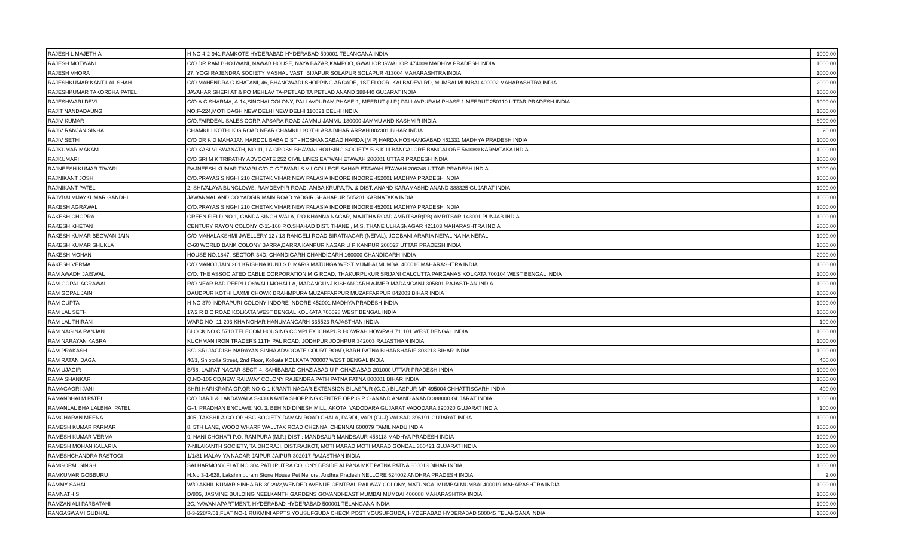| RAJESH L MAJETHIA | H NO 4-2-941 RAMKOTE HYDERABAD HYDERABAD 500001 TELANGANA INDIA | 1000.00 |
| RAJESH MOTWANI | C/O.DR RAM BHOJWANI, NAWAB HOUSE, NAYA BAZAR,KAMPOO, GWALIOR GWALIOR 474009 MADHYA PRADESH INDIA | 1000.00 |
| RAJESH VHORA | 27, YOGI RAJENDRA SOCIETY MASHAL VASTI BIJAPUR SOLAPUR SOLAPUR 413004 MAHARASHTRA INDIA | 1000.00 |
| RAJESHKUMAR KANTILAL SHAH | C/O MAHENDRA C KHATANI, 46, BHANGWADI SHOPPING ARCADE, 1ST FLOOR, KALBADEVI RD, MUMBAI MUMBAI 400002 MAHARASHTRA INDIA | 2000.00 |
| RAJESHKUMAR TAKORBHAIPATEL | JAVAHAR SHERI AT & PO MEHLAV TA-PETLAD TA PETLAD ANAND 388440 GUJARAT INDIA | 1000.00 |
| RAJESHWARI DEVI | C/O.A.C.SHARMA, A-14,SINCHAI COLONY, PALLAVPURAM,PHASE-1, MEERUT (U.P.) PALLAVPURAM PHASE 1 MEERUT 250110 UTTAR PRADESH INDIA | 1000.00 |
| RAJIT NANDADAUNG | NO:F-224,MOTI BAGH NEW DELHI NEW DELHI 110021 DELHI INDIA | 1000.00 |
| RAJIV KUMAR | C/O.FAIRDEAL SALES CORP. APSARA ROAD JAMMU JAMMU 180000 JAMMU AND KASHMIR INDIA | 6000.00 |
| RAJIV RANJAN SINHA | CHAMKILI KOTHI K G ROAD NEAR CHAMKILI KOTHI ARA BIHAR ARRAH 802301 BIHAR INDIA | 20.00 |
| RAJIV SETHI | C/O DR K D MAHAJAN HARDOL BABA DIST - HOSHANGABAD HARDA [M P] HARDA HOSHANGABAD 461331 MADHYA PRADESH INDIA | 1000.00 |
| RAJKUMAR MAKAM | C/O.KASI VI SWANATH, NO.11, I A CROSS BHAVANI HOUSING SOCIETY B S K-III BANGALORE BANGALORE 560089 KARNATAKA INDIA | 1000.00 |
| RAJKUMARI | C/O SRI M K TRIPATHY ADVOCATE 252 CIVIL LINES EATWAH ETAWAH 206001 UTTAR PRADESH INDIA | 1000.00 |
| RAJNEESH KUMAR TIWARI | RAJNEESH KUMAR TIWARI C/O G C TIWARI S V I COLLEGE SAHAR ETAWAH ETAWAH 206248 UTTAR PRADESH INDIA | 1000.00 |
| RAJNIKANT JOSHI | C/O.PRAYAS SINGHI,210 CHETAK VIHAR NEW PALASIA INDORE INDORE 452001 MADHYA PRADESH INDIA | 1000.00 |
| RAJNIKANT PATEL | 2, SHIVALAYA BUNGLOWS, RAMDEVPIR ROAD, AMBA KRUPA,TA. & DIST. ANAND KARAMASHD ANAND 388325 GUJARAT INDIA | 1000.00 |
| RAJVBAI VIJAYKUMAR GANDHI | JAWANMAL AND CO YADGIR MAIN ROAD YADGIR SHAHAPUR 585201 KARNATAKA INDIA | 1000.00 |
| RAKESH AGRAWAL | C/O.PRAYAS SINGHI,210 CHETAK VIHAR NEW PALASIA INDORE INDORE 452001 MADHYA PRADESH INDIA | 1000.00 |
| RAKESH CHOPRA | GREEN FIELD NO 1, GANDA SINGH WALA, P.O KHANNA NAGAR, MAJITHA ROAD AMRITSAR(PB) AMRITSAR 143001 PUNJAB INDIA | 1000.00 |
| RAKESH KHETAN | CENTURY RAYON COLONY C-11-168 P.O.SHAHAD DIST. THANE , M.S. THANE ULHASNAGAR 421103 MAHARASHTRA INDIA | 2000.00 |
| RAKESH KUMAR BEGWANIJAIN | C/O MAHALAKSHMI JWELLERY 12 / 13 RANGELI ROAD BIRATNAGAR (NEPAL), JOGBANI,ARARIA NEPAL NA NA NEPAL | 1000.00 |
| RAKESH KUMAR SHUKLA | C-60 WORLD BANK COLONY BARRA,BARRA KANPUR NAGAR U P KANPUR 208027 UTTAR PRADESH INDIA | 1000.00 |
| RAKESH MOHAN | HOUSE NO.1847, SECTOR 34D, CHANDIGARH CHANDIGARH 160000 CHANDIGARH INDIA | 2000.00 |
| RAKESH VERMA | C/O MANOJ JAIN 201 KRISHNA KUNJ S B MARG MATUNGA WEST MUMBAI MUMBAI 400016 MAHARASHTRA INDIA | 1000.00 |
| RAM AWADH JAISWAL | C/O. THE ASSOCIATED CABLE CORPORATION M G ROAD, THAKURPUKUR SRIJANI CALCUTTA PARGANAS KOLKATA 700104 WEST BENGAL INDIA | 1000.00 |
| RAM GOPAL AGRAWAL | R/O NEAR BAD PEEPLI OSWALI MOHALLA, MADANGUNJ KISHANGARH AJMER MADANGANJ 305801 RAJASTHAN INDIA | 1000.00 |
| RAM GOPAL JAIN | DAUDPUR KOTHI LAXMI CHOWK BRAHMPURA MUZAFFARPUR MUZAFFARPUR 842003 BIHAR INDIA | 1000.00 |
| RAM GUPTA | H NO 379 INDRAPURI COLONY INDORE INDORE 452001 MADHYA PRADESH INDIA | 1000.00 |
| RAM LAL SETH | 17/2 R B C ROAD KOLKATA WEST BENGAL KOLKATA 700028 WEST BENGAL INDIA | 1000.00 |
| RAM LAL THIRANI | WARD NO- 11 203 KHA NOHAR HANUMANGARH 335523 RAJASTHAN INDIA | 100.00 |
| RAM NAGINA RANJAN | BLOCK NO C 5710 TELECOM HOUSING COMPLEX ICHAPUR HOWRAH HOWRAH 711101 WEST BENGAL INDIA | 1000.00 |
| RAM NARAYAN KABRA | KUCHMAN IRON TRADERS 11TH PAL ROAD, JODHPUR JODHPUR 342003 RAJASTHAN INDIA | 1000.00 |
| RAM PRAKASH | S/O SRI JAGDISH NARAYAN SINHA ADVOCATE COURT ROAD,BARH PATNA BIHARSHARIF 803213 BIHAR INDIA | 1000.00 |
| RAM RATAN DAGA | 40/1, Shibtolla Street, 2nd Floor, Kolkata KOLKATA 700007 WEST BENGAL INDIA | 400.00 |
| RAM UJAGIR | B/56, LAJPAT NAGAR SECT. 4, SAHIBABAD GHAZIABAD U P GHAZIABAD 201000 UTTAR PRADESH INDIA | 1000.00 |
| RAMA SHANKAR | Q.NO-106 CD,NEW RAILWAY COLONY RAJENDRA PATH PATNA PATNA 800001 BIHAR INDIA | 1000.00 |
| RAMAGAORI JANI | SHRI HARIKRAPA OP.QR.NO-C-1 KRANTI NAGAR EXTENSION BILASPUR (C.G.) BILASPUR MP 495004 CHHATTISGARH INDIA | 400.00 |
| RAMANBHAI M PATEL | C/O DARJI & LAKDAWALA S-403 KAVITA SHOPPING CENTRE OPP G P O ANAND ANAND ANAND 388000 GUJARAT INDIA | 1000.00 |
| RAMANLAL BHAILALBHAI PATEL | G-4, PRADHAN ENCLAVE NO. 3, BEHIND DINESH MILL, AKOTA, VADODARA GUJARAT VADODARA 390020 GUJARAT INDIA | 100.00 |
| RAMCHARAN MEENA | 405, TAKSHILA CO-OP.HSG.SOCIETY DAMAN ROAD CHALA, PARDI, VAPI (GUJ) VALSAD 396191 GUJARAT INDIA | 1000.00 |
| RAMESH KUMAR PARMAR | 8, 5TH LANE, WOOD WHARF WALLTAX ROAD CHENNAI CHENNAI 600079 TAMIL NADU INDIA | 1000.00 |
| RAMESH KUMAR VERMA | 9, NANI CHOHATI P.O. RAMPURA (M.P.) DIST : MANDSAUR MANDSAUR 458118 MADHYA PRADESH INDIA | 1000.00 |
| RAMESH MOHAN KALARIA | 7-NILAKANTH SOCIETY, TA.DHORAJI, DIST.RAJKOT, MOTI MARAD MOTI MARAD GONDAL 360421 GUJARAT INDIA | 1000.00 |
| RAMESHCHANDRA RASTOGI | 1/1/81 MALAVIYA NAGAR JAIPUR JAIPUR 302017 RAJASTHAN INDIA | 1000.00 |
| RAMGOPAL SINGH | SAI HARMONY FLAT NO 304 PATLIPUTRA COLONY BESIDE ALPANA MKT PATNA PATNA 800013 BIHAR INDIA | 1000.00 |
| RAMKUMAR GOBBURU | H.No 3-1-628, Lakshmipuram Stone House Pet Nellore, Andhra Pradesh NELLORE 524002 ANDHRA PRADESH INDIA | 2.00 |
| RAMMY SAHAI | W/O AKHIL KUMAR SINHA RB-3/129/2,WENDED AVENUE CENTRAL RAILWAY COLONY, MATUNGA, MUMBAI MUMBAI 400019 MAHARASHTRA INDIA | 1000.00 |
| RAMNATH S | D/805, JASMINE BUILDING NEELKANTH GARDENS GOVANDI-EAST MUMBAI MUMBAI 400088 MAHARASHTRA INDIA | 1000.00 |
| RAMZAN ALI PARBATANI | 2C, YAWAN APARTMENT, HYDERABAD HYDERABAD 500001 TELANGANA INDIA | 1000.00 |
| RANGASWAMI GUDHAL | 8-3-228/R/01,FLAT NO-1,RUKMINI APPTS YOUSUFGUDA CHECK POST YOUSUFGUDA, HYDERABAD HYDERABAD 500045 TELANGANA INDIA | 1000.00 |